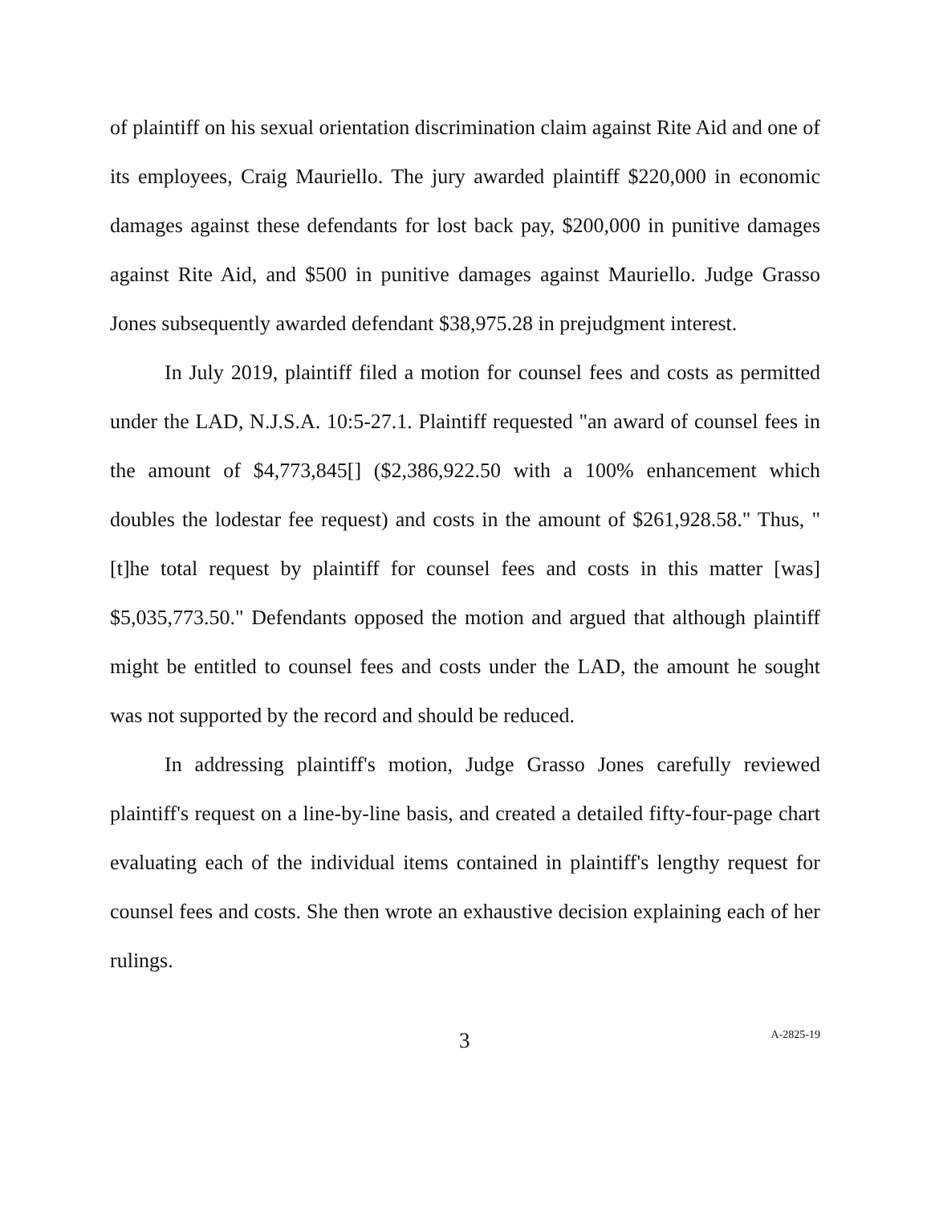of plaintiff on his sexual orientation discrimination claim against Rite Aid and one of its employees, Craig Mauriello. The jury awarded plaintiff $220,000 in economic damages against these defendants for lost back pay, $200,000 in punitive damages against Rite Aid, and $500 in punitive damages against Mauriello. Judge Grasso Jones subsequently awarded defendant $38,975.28 in prejudgment interest.
In July 2019, plaintiff filed a motion for counsel fees and costs as permitted under the LAD, N.J.S.A. 10:5-27.1. Plaintiff requested "an award of counsel fees in the amount of $4,773,845[] ($2,386,922.50 with a 100% enhancement which doubles the lodestar fee request) and costs in the amount of $261,928.58." Thus, "[t]he total request by plaintiff for counsel fees and costs in this matter [was] $5,035,773.50." Defendants opposed the motion and argued that although plaintiff might be entitled to counsel fees and costs under the LAD, the amount he sought was not supported by the record and should be reduced.
In addressing plaintiff's motion, Judge Grasso Jones carefully reviewed plaintiff's request on a line-by-line basis, and created a detailed fifty-four-page chart evaluating each of the individual items contained in plaintiff's lengthy request for counsel fees and costs. She then wrote an exhaustive decision explaining each of her rulings.
3 A-2825-19